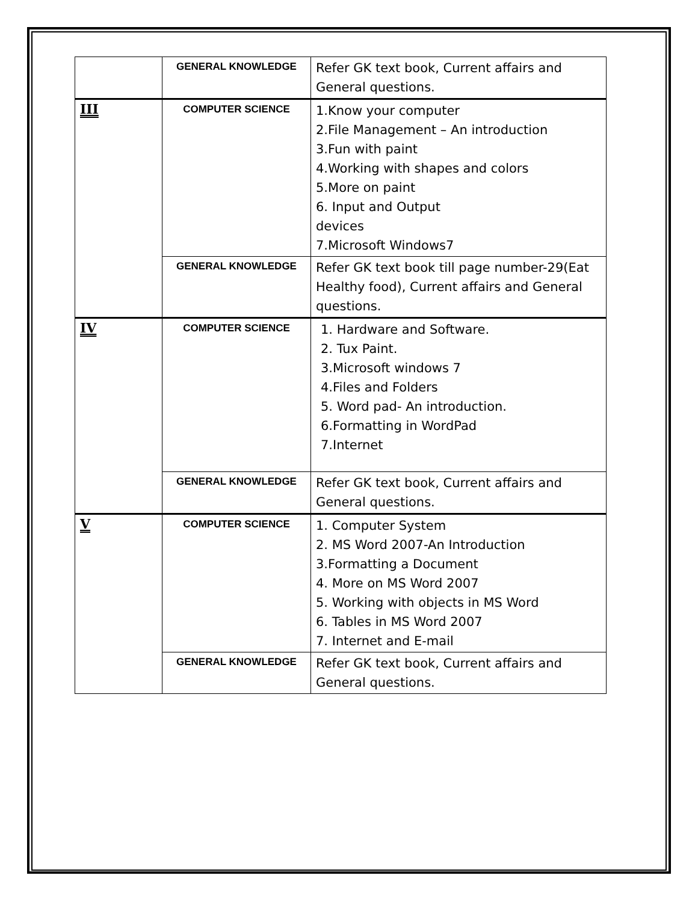| | GENERAL KNOWLEDGE | Refer GK text book, Current affairs and General questions. |
| III | COMPUTER SCIENCE | 1.Know your computer 2.File Management – An introduction 3.Fun with paint 4.Working with shapes and colors 5.More on paint 6. Input and Output devices 7.Microsoft Windows7 |
| | GENERAL KNOWLEDGE | Refer GK text book till page number-29(Eat Healthy food), Current affairs and General questions. |
| IV | COMPUTER SCIENCE | 1. Hardware and Software. 2. Tux Paint. 3.Microsoft windows 7 4.Files and Folders 5. Word pad- An introduction. 6.Formatting in WordPad 7.Internet |
| | GENERAL KNOWLEDGE | Refer GK text book, Current affairs and General questions. |
| V | COMPUTER SCIENCE | 1. Computer System 2. MS Word 2007-An Introduction 3.Formatting a Document 4. More on MS Word 2007 5. Working with objects in MS Word 6. Tables in MS Word 2007 7. Internet and E-mail |
| | GENERAL KNOWLEDGE | Refer GK text book, Current affairs and General questions. |